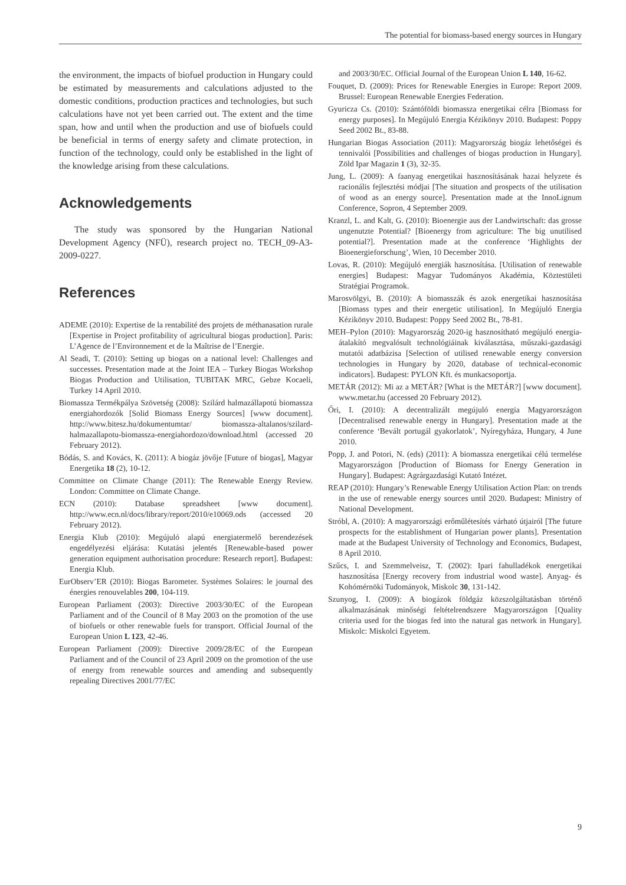The potential for biomass-based energy sources in Hungary
the environment, the impacts of biofuel production in Hungary could be estimated by measurements and calculations adjusted to the domestic conditions, production practices and technologies, but such calculations have not yet been carried out. The extent and the time span, how and until when the production and use of biofuels could be beneficial in terms of energy safety and climate protection, in function of the technology, could only be established in the light of the knowledge arising from these calculations.
Acknowledgements
The study was sponsored by the Hungarian National Development Agency (NFÜ), research project no. TECH_09-A3-2009-0227.
References
ADEME (2010): Expertise de la rentabilité des projets de méthanasation rurale [Expertise in Project profitability of agricultural biogas production]. Paris: L’Agence de l’Environnement et de la Maîtrise de l’Energie.
Al Seadi, T. (2010): Setting up biogas on a national level: Challenges and successes. Presentation made at the Joint IEA – Turkey Biogas Workshop Biogas Production and Utilisation, TUBITAK MRC, Gebze Kocaeli, Turkey 14 April 2010.
Biomassza Termékpálya Szövetség (2008): Szilárd halmazállapotú biomassza energiahordozók [Solid Biomass Energy Sources] [www document]. http://www.bitesz.hu/dokumentumtar/ biomassza-altalanos/szilard-halmazallapotu-biomassza-energiahordozo/download.html (accessed 20 February 2012).
Bódás, S. and Kovács, K. (2011): A biogáz jövője [Future of biogas], Magyar Energetika 18 (2), 10-12.
Committee on Climate Change (2011): The Renewable Energy Review. London: Committee on Climate Change.
ECN (2010): Database spreadsheet [www document]. http://www.ecn.nl/docs/library/report/2010/e10069.ods (accessed 20 February 2012).
Energia Klub (2010): Megújuló alapú energiatermelő berendezések engedélyezési eljárása: Kutatási jelentés [Renewable-based power generation equipment authorisation procedure: Research report]. Budapest: Energia Klub.
EurObserv’ER (2010): Biogas Barometer. Systèmes Solaires: le journal des énergies renouvelables 200, 104-119.
European Parliament (2003): Directive 2003/30/EC of the European Parliament and of the Council of 8 May 2003 on the promotion of the use of biofuels or other renewable fuels for transport. Official Journal of the European Union L 123, 42-46.
European Parliament (2009): Directive 2009/28/EC of the European Parliament and of the Council of 23 April 2009 on the promotion of the use of energy from renewable sources and amending and subsequently repealing Directives 2001/77/EC
and 2003/30/EC. Official Journal of the European Union L 140, 16-62.
Fouquet, D. (2009): Prices for Renewable Energies in Europe: Report 2009. Brussel: European Renewable Energies Federation.
Gyuricza Cs. (2010): Szántóföldi biomassza energetikai célra [Biomass for energy purposes]. In Megújuló Energia Kézikönyv 2010. Budapest: Poppy Seed 2002 Bt., 83-88.
Hungarian Biogas Association (2011): Magyarország biogáz lehetőségei és tennivalói [Possibilities and challenges of biogas production in Hungary]. Zöld Ipar Magazin 1 (3), 32-35.
Jung, L. (2009): A faanyag energetikai hasznosításának hazai helyzete és racionális fejlesztési módjai [The situation and prospects of the utilisation of wood as an energy source]. Presentation made at the InnoLignum Conference, Sopron, 4 September 2009.
Kranzl, L. and Kalt, G. (2010): Bioenergie aus der Landwirtschaft: das grosse ungenutzte Potential? [Bioenergy from agriculture: The big unutilised potential?]. Presentation made at the conference ‘Highlights der Bioenergieforschung’, Wien, 10 December 2010.
Lovas, R. (2010): Megújuló energiák hasznosítása. [Utilisation of renewable energies] Budapest: Magyar Tudományos Akadémia, Köztestületi Stratégiai Programok.
Marosvölgyi, B. (2010): A biomasszák és azok energetikai hasznosítása [Biomass types and their energetic utilisation]. In Megújuló Energia Kézikönyv 2010. Budapest: Poppy Seed 2002 Bt., 78-81.
MEH–Pylon (2010): Magyarország 2020-ig hasznosítható megújuló energia-átalakító megvalósult technológiáinak kiválasztása, műszaki-gazdasági mutatói adatbázisa [Selection of utilised renewable energy conversion technologies in Hungary by 2020, database of technical-economic indicators]. Budapest: PYLON Kft. és munkacsoportja.
METÁR (2012): Mi az a METÁR? [What is the METÁR?] [www document]. www.metar.hu (accessed 20 February 2012).
Őri, I. (2010): A decentralizált megújuló energia Magyarországon [Decentralised renewable energy in Hungary]. Presentation made at the conference ‘Bevált portugál gyakorlatok’, Nyíregyháza, Hungary, 4 June 2010.
Popp, J. and Potori, N. (eds) (2011): A biomassza energetikai célú termelése Magyarországon [Production of Biomass for Energy Generation in Hungary]. Budapest: Agrárgazdasági Kutató Intézet.
REAP (2010): Hungary’s Renewable Energy Utilisation Action Plan: on trends in the use of renewable energy sources until 2020. Budapest: Ministry of National Development.
Stróbl, A. (2010): A magyarországi erőműlétesítés várható útjairól [The future prospects for the establishment of Hungarian power plants]. Presentation made at the Budapest University of Technology and Economics, Budapest, 8 April 2010.
Szűcs, I. and Szemmelveisz, T. (2002): Ipari fahulladékok energetikai hasznosítása [Energy recovery from industrial wood waste]. Anyag- és Kohómérnöki Tudományok, Miskolc 30, 131-142.
Szunyog, I. (2009): A biogázok földgáz közszolgáltatásban történő alkalmazásának minőségi feltételrendszere Magyarországon [Quality criteria used for the biogas fed into the natural gas network in Hungary]. Miskolc: Miskolci Egyetem.
9